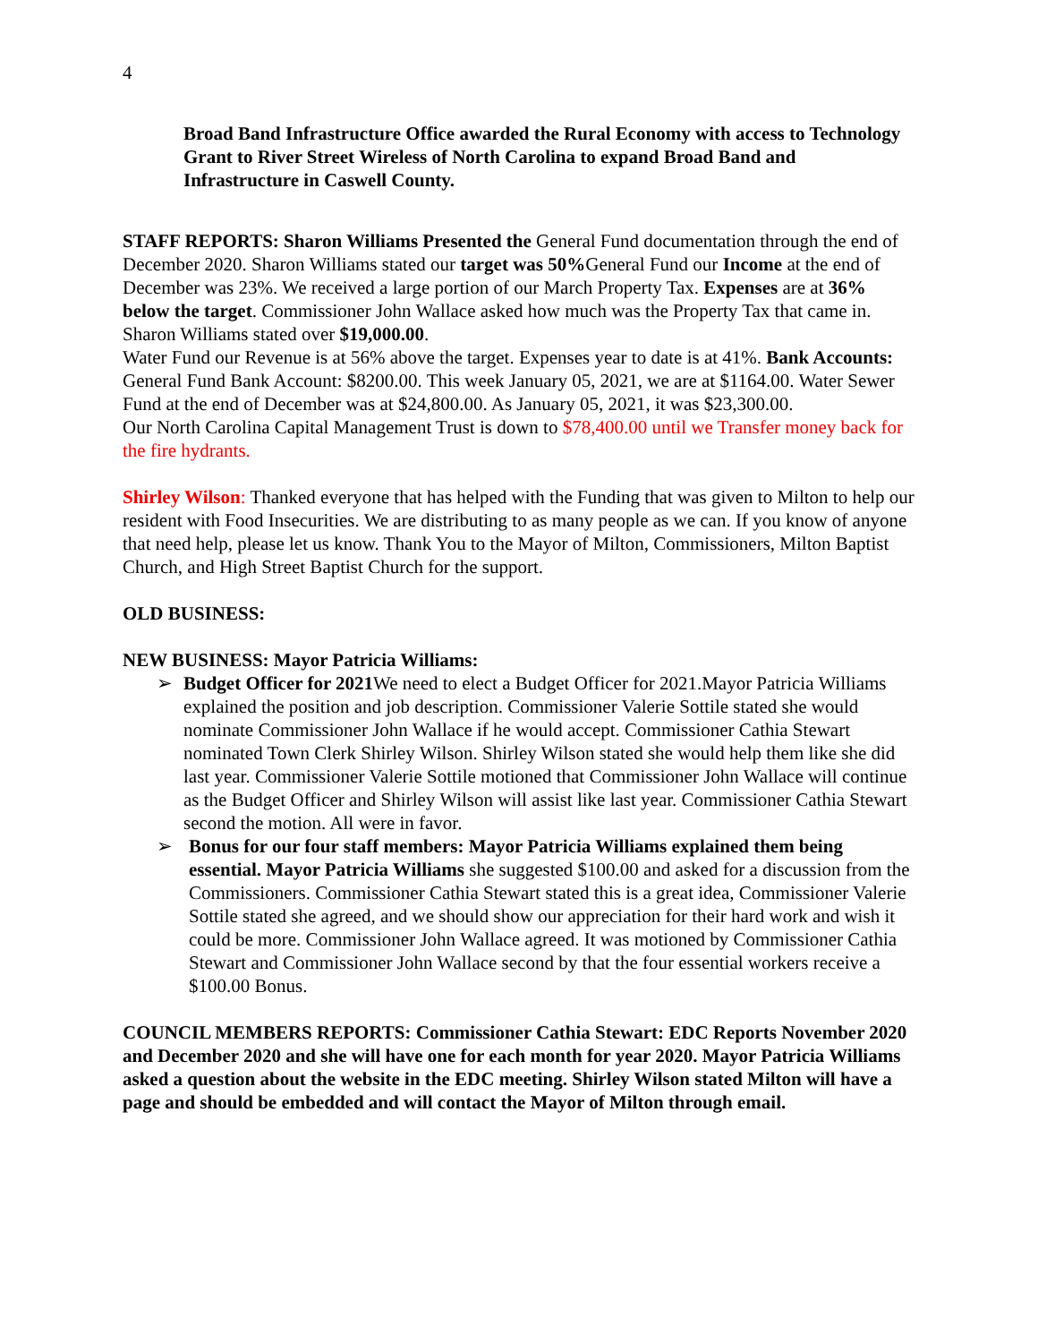4
Broad Band Infrastructure Office awarded the Rural Economy with access to Technology Grant to River Street Wireless of North Carolina to expand Broad Band and Infrastructure in Caswell County.
STAFF REPORTS: Sharon Williams Presented the General Fund documentation through the end of December 2020. Sharon Williams stated our target was 50% General Fund our Income at the end of December was 23%. We received a large portion of our March Property Tax. Expenses are at 36% below the target. Commissioner John Wallace asked how much was the Property Tax that came in. Sharon Williams stated over $19,000.00.
Water Fund our Revenue is at 56% above the target. Expenses year to date is at 41%. Bank Accounts: General Fund Bank Account: $8200.00. This week January 05, 2021, we are at $1164.00. Water Sewer Fund at the end of December was at $24,800.00. As January 05, 2021, it was $23,300.00.
Our North Carolina Capital Management Trust is down to $78,400.00 until we Transfer money back for the fire hydrants.
Shirley Wilson: Thanked everyone that has helped with the Funding that was given to Milton to help our resident with Food Insecurities. We are distributing to as many people as we can. If you know of anyone that need help, please let us know. Thank You to the Mayor of Milton, Commissioners, Milton Baptist Church, and High Street Baptist Church for the support.
OLD BUSINESS:
NEW BUSINESS: Mayor Patricia Williams:
➢ Budget Officer for 2021 We need to elect a Budget Officer for 2021.Mayor Patricia Williams explained the position and job description. Commissioner Valerie Sottile stated she would nominate Commissioner John Wallace if he would accept. Commissioner Cathia Stewart nominated Town Clerk Shirley Wilson. Shirley Wilson stated she would help them like she did last year. Commissioner Valerie Sottile motioned that Commissioner John Wallace will continue as the Budget Officer and Shirley Wilson will assist like last year. Commissioner Cathia Stewart second the motion. All were in favor.
➢ Bonus for our four staff members: Mayor Patricia Williams explained them being essential. Mayor Patricia Williams she suggested $100.00 and asked for a discussion from the Commissioners. Commissioner Cathia Stewart stated this is a great idea, Commissioner Valerie Sottile stated she agreed, and we should show our appreciation for their hard work and wish it could be more. Commissioner John Wallace agreed. It was motioned by Commissioner Cathia Stewart and Commissioner John Wallace second by that the four essential workers receive a $100.00 Bonus.
COUNCIL MEMBERS REPORTS: Commissioner Cathia Stewart: EDC Reports November 2020 and December 2020 and she will have one for each month for year 2020. Mayor Patricia Williams asked a question about the website in the EDC meeting. Shirley Wilson stated Milton will have a page and should be embedded and will contact the Mayor of Milton through email.